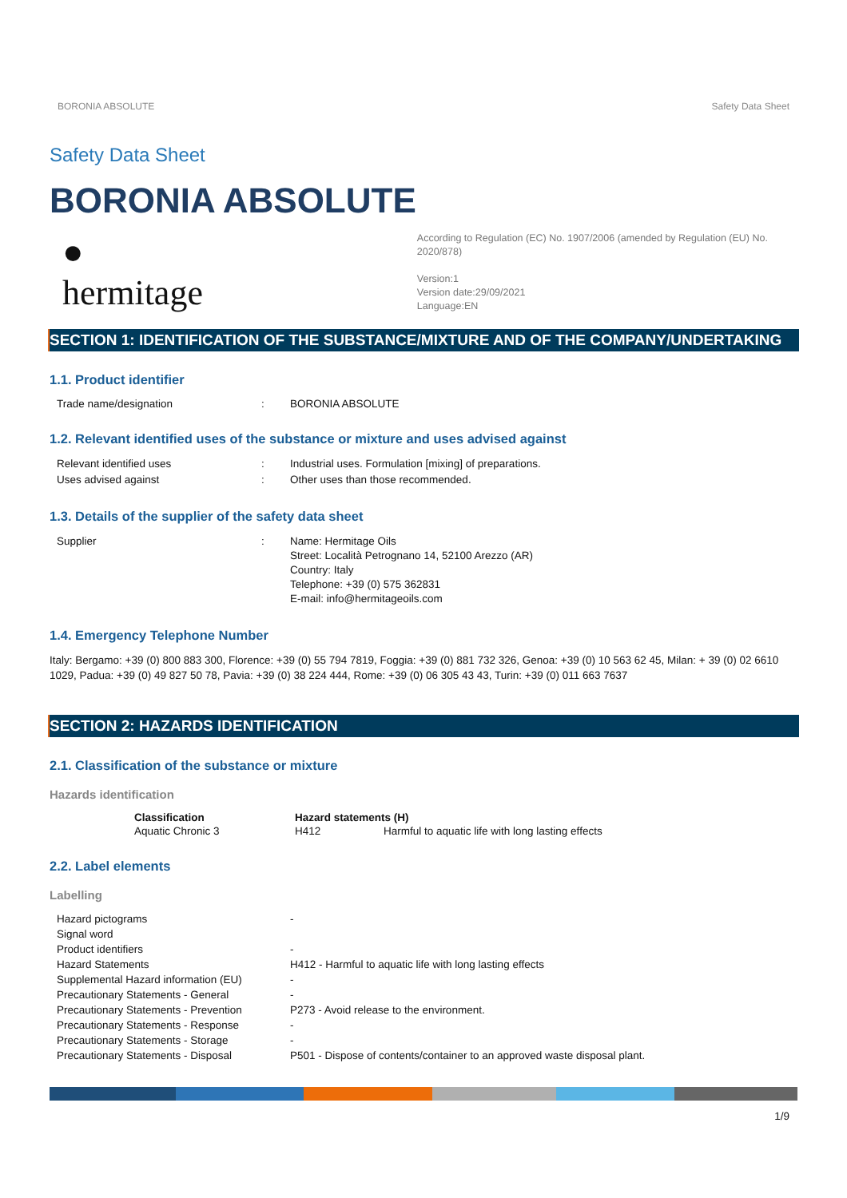BORONIA ABSOLUTE Safety Data Sheet
Safety Data Sheet
BORONIA ABSOLUTE
●
hermitage
According to Regulation (EC) No. 1907/2006 (amended by Regulation (EU) No. 2020/878)
Version:1
Version date:29/09/2021
Language:EN
SECTION 1: IDENTIFICATION OF THE SUBSTANCE/MIXTURE AND OF THE COMPANY/UNDERTAKING
1.1. Product identifier
| Trade name/designation | : | BORONIA ABSOLUTE |
1.2. Relevant identified uses of the substance or mixture and uses advised against
| Relevant identified uses | : | Industrial uses. Formulation [mixing] of preparations. |
| Uses advised against | : | Other uses than those recommended. |
1.3. Details of the supplier of the safety data sheet
| Supplier | : | Name: Hermitage Oils Street: Località Petrognano 14, 52100 Arezzo (AR) Country: Italy Telephone: +39 (0) 575 362831 E-mail: info@hermitageoils.com |
1.4. Emergency Telephone Number
Italy: Bergamo: +39 (0) 800 883 300, Florence: +39 (0) 55 794 7819, Foggia: +39 (0) 881 732 326, Genoa: +39 (0) 10 563 62 45, Milan: + 39 (0) 02 6610 1029, Padua: +39 (0) 49 827 50 78, Pavia: +39 (0) 38 224 444, Rome: +39 (0) 06 305 43 43, Turin: +39 (0) 011 663 7637
SECTION 2: HAZARDS IDENTIFICATION
2.1. Classification of the substance or mixture
Hazards identification
| Classification | Hazard statements (H) | |
| --- | --- | --- |
| Aquatic Chronic 3 | H412 | Harmful to aquatic life with long lasting effects |
2.2. Label elements
Labelling
| Hazard pictograms | - |
| Signal word | |
| Product identifiers | - |
| Hazard Statements | H412 - Harmful to aquatic life with long lasting effects |
| Supplemental Hazard information (EU) | - |
| Precautionary Statements - General | - |
| Precautionary Statements - Prevention | P273 - Avoid release to the environment. |
| Precautionary Statements - Response | - |
| Precautionary Statements - Storage | - |
| Precautionary Statements - Disposal | P501 - Dispose of contents/container to an approved waste disposal plant. |
1/9